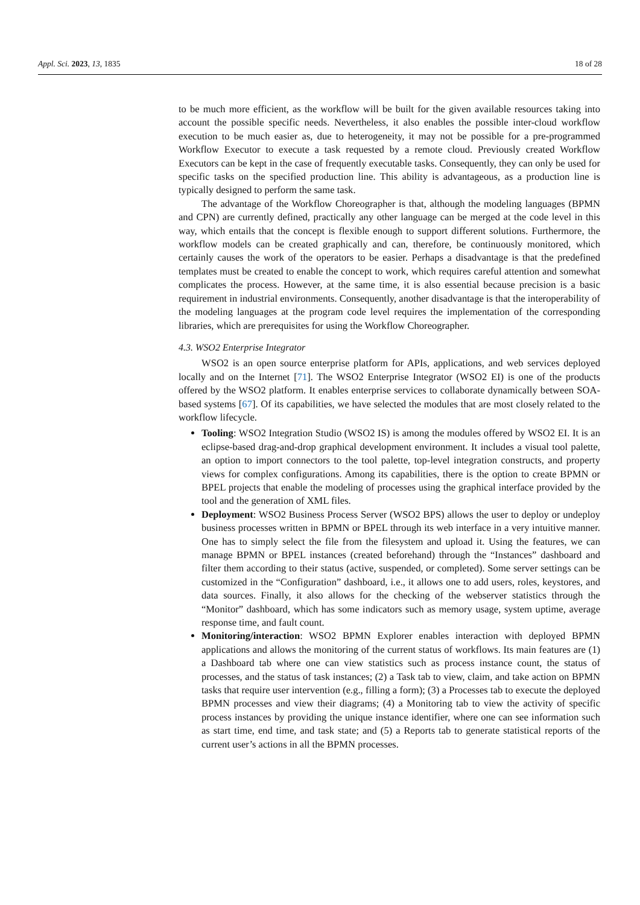Appl. Sci. 2023, 13, 1835 18 of 28
to be much more efficient, as the workflow will be built for the given available resources taking into account the possible specific needs. Nevertheless, it also enables the possible inter-cloud workflow execution to be much easier as, due to heterogeneity, it may not be possible for a pre-programmed Workflow Executor to execute a task requested by a remote cloud. Previously created Workflow Executors can be kept in the case of frequently executable tasks. Consequently, they can only be used for specific tasks on the specified production line. This ability is advantageous, as a production line is typically designed to perform the same task.
The advantage of the Workflow Choreographer is that, although the modeling languages (BPMN and CPN) are currently defined, practically any other language can be merged at the code level in this way, which entails that the concept is flexible enough to support different solutions. Furthermore, the workflow models can be created graphically and can, therefore, be continuously monitored, which certainly causes the work of the operators to be easier. Perhaps a disadvantage is that the predefined templates must be created to enable the concept to work, which requires careful attention and somewhat complicates the process. However, at the same time, it is also essential because precision is a basic requirement in industrial environments. Consequently, another disadvantage is that the interoperability of the modeling languages at the program code level requires the implementation of the corresponding libraries, which are prerequisites for using the Workflow Choreographer.
4.3. WSO2 Enterprise Integrator
WSO2 is an open source enterprise platform for APIs, applications, and web services deployed locally and on the Internet [71]. The WSO2 Enterprise Integrator (WSO2 EI) is one of the products offered by the WSO2 platform. It enables enterprise services to collaborate dynamically between SOA-based systems [67]. Of its capabilities, we have selected the modules that are most closely related to the workflow lifecycle.
Tooling: WSO2 Integration Studio (WSO2 IS) is among the modules offered by WSO2 EI. It is an eclipse-based drag-and-drop graphical development environment. It includes a visual tool palette, an option to import connectors to the tool palette, top-level integration constructs, and property views for complex configurations. Among its capabilities, there is the option to create BPMN or BPEL projects that enable the modeling of processes using the graphical interface provided by the tool and the generation of XML files.
Deployment: WSO2 Business Process Server (WSO2 BPS) allows the user to deploy or undeploy business processes written in BPMN or BPEL through its web interface in a very intuitive manner. One has to simply select the file from the filesystem and upload it. Using the features, we can manage BPMN or BPEL instances (created beforehand) through the “Instances” dashboard and filter them according to their status (active, suspended, or completed). Some server settings can be customized in the “Configuration” dashboard, i.e., it allows one to add users, roles, keystores, and data sources. Finally, it also allows for the checking of the webserver statistics through the “Monitor” dashboard, which has some indicators such as memory usage, system uptime, average response time, and fault count.
Monitoring/interaction: WSO2 BPMN Explorer enables interaction with deployed BPMN applications and allows the monitoring of the current status of workflows. Its main features are (1) a Dashboard tab where one can view statistics such as process instance count, the status of processes, and the status of task instances; (2) a Task tab to view, claim, and take action on BPMN tasks that require user intervention (e.g., filling a form); (3) a Processes tab to execute the deployed BPMN processes and view their diagrams; (4) a Monitoring tab to view the activity of specific process instances by providing the unique instance identifier, where one can see information such as start time, end time, and task state; and (5) a Reports tab to generate statistical reports of the current user’s actions in all the BPMN processes.